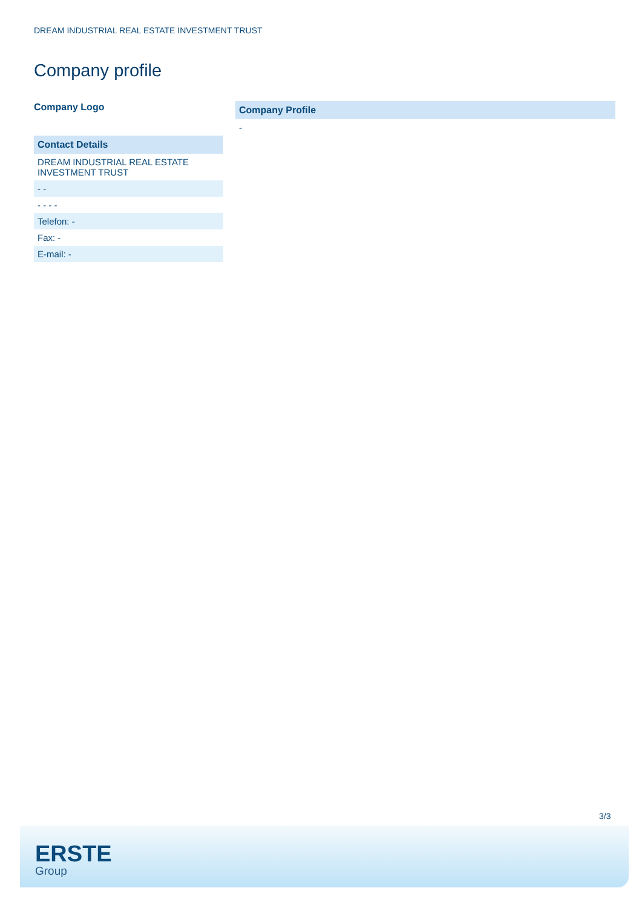DREAM INDUSTRIAL REAL ESTATE INVESTMENT TRUST
Company profile
Company Logo
| Contact Details |
| --- |
| DREAM INDUSTRIAL REAL ESTATE INVESTMENT TRUST |
| - - |
| - - - - |
| Telefon: - |
| Fax: - |
| E-mail: - |
| Company Profile |
| --- |
| - |
3/3
ERSTE
Group